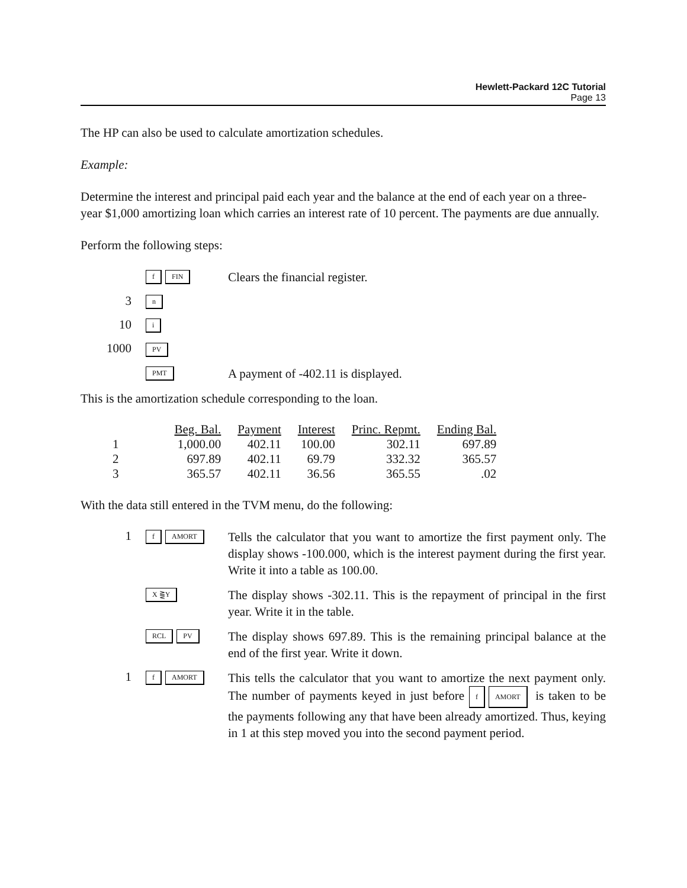Hewlett-Packard 12C Tutorial
Page 13
The HP can also be used to calculate amortization schedules.
Example:
Determine the interest and principal paid each year and the balance at the end of each year on a three-year $1,000 amortizing loan which carries an interest rate of 10 percent. The payments are due annually.
Perform the following steps:
f FIN
Clears the financial register.
3
n
10
i
1000
PV
PMT
A payment of -402.11 is displayed.
This is the amortization schedule corresponding to the loan.
| | Beg. Bal. | Payment | Interest | Princ. Repmt. | Ending Bal. |
| --- | --- | --- | --- | --- | --- |
| 1 | 1,000.00 | 402.11 | 100.00 | 302.11 | 697.89 |
| 2 | 697.89 | 402.11 | 69.79 | 332.32 | 365.57 |
| 3 | 365.57 | 402.11 | 36.56 | 365.55 | .02 |
With the data still entered in the TVM menu, do the following:
1
f AMORT
Tells the calculator that you want to amortize the first payment only. The display shows -100.000, which is the interest payment during the first year. Write it into a table as 100.00.
X ⪌Y
The display shows -302.11. This is the repayment of principal in the first year. Write it in the table.
RCL PV
The display shows 697.89. This is the remaining principal balance at the end of the first year. Write it down.
1
f AMORT
This tells the calculator that you want to amortize the next payment only. The number of payments keyed in just before f AMORT is taken to be the payments following any that have been already amortized. Thus, keying in 1 at this step moved you into the second payment period.